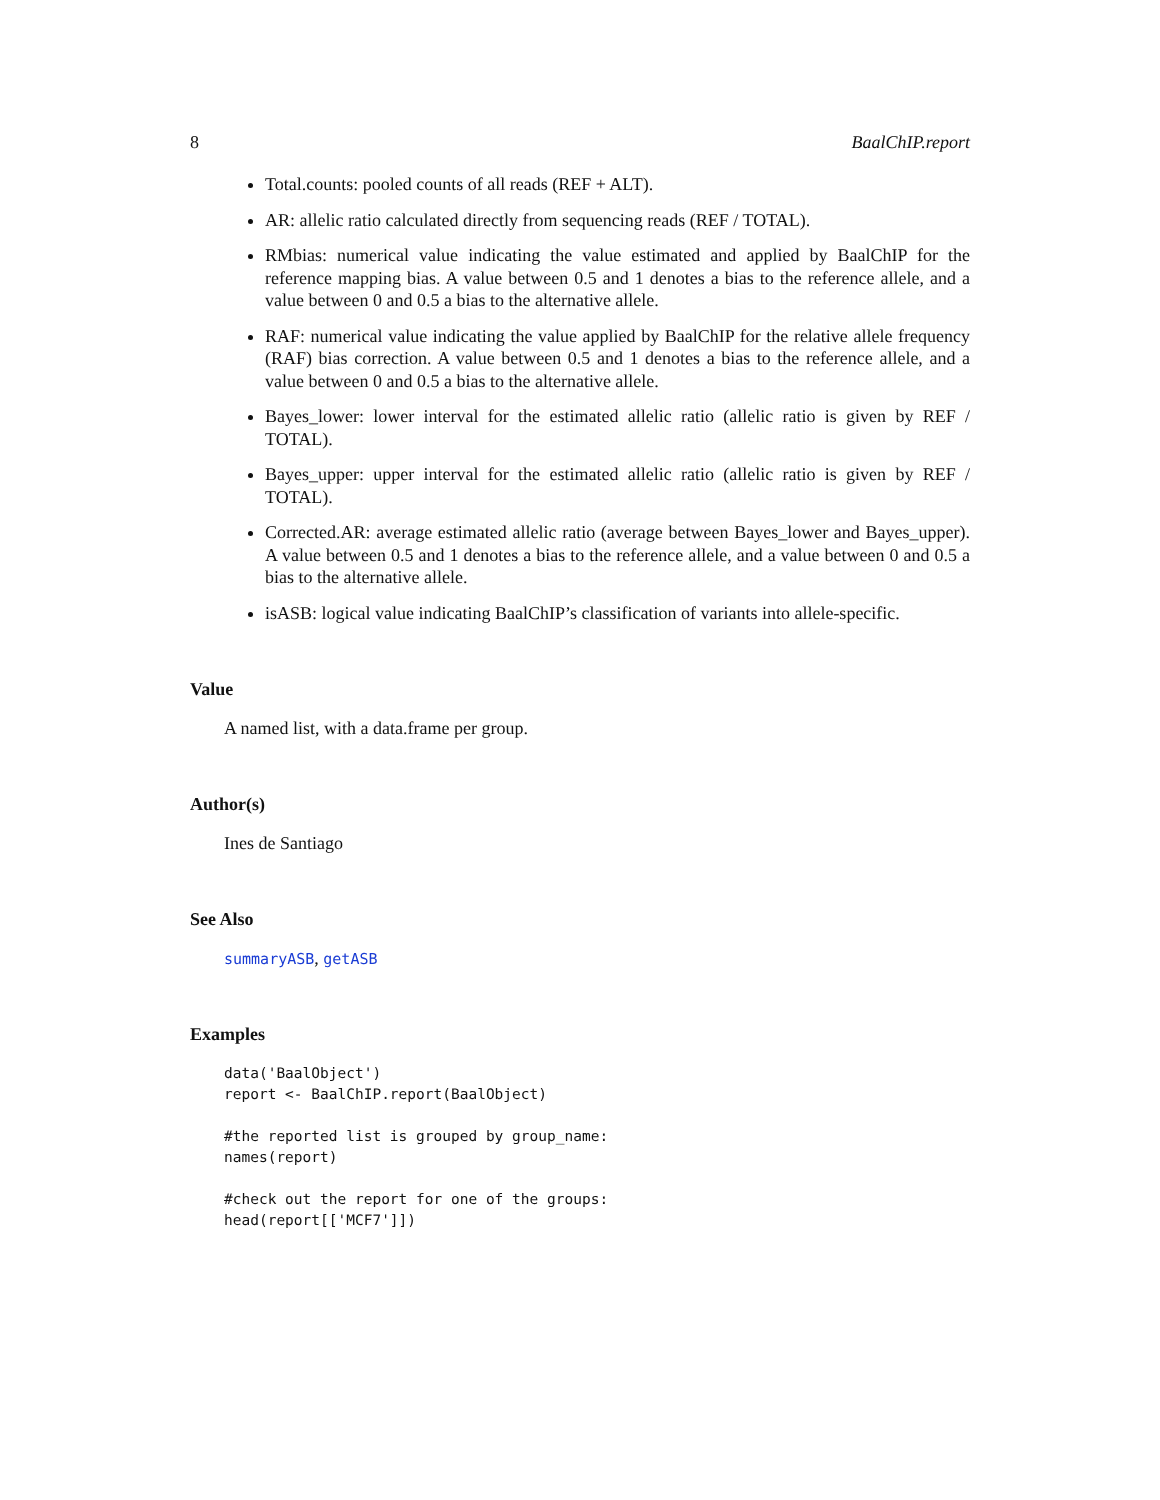8 BaalChIP.report
Total.counts: pooled counts of all reads (REF + ALT).
AR: allelic ratio calculated directly from sequencing reads (REF / TOTAL).
RMbias: numerical value indicating the value estimated and applied by BaalChIP for the reference mapping bias. A value between 0.5 and 1 denotes a bias to the reference allele, and a value between 0 and 0.5 a bias to the alternative allele.
RAF: numerical value indicating the value applied by BaalChIP for the relative allele frequency (RAF) bias correction. A value between 0.5 and 1 denotes a bias to the reference allele, and a value between 0 and 0.5 a bias to the alternative allele.
Bayes_lower: lower interval for the estimated allelic ratio (allelic ratio is given by REF / TOTAL).
Bayes_upper: upper interval for the estimated allelic ratio (allelic ratio is given by REF / TOTAL).
Corrected.AR: average estimated allelic ratio (average between Bayes_lower and Bayes_upper). A value between 0.5 and 1 denotes a bias to the reference allele, and a value between 0 and 0.5 a bias to the alternative allele.
isASB: logical value indicating BaalChIP’s classification of variants into allele-specific.
Value
A named list, with a data.frame per group.
Author(s)
Ines de Santiago
See Also
summaryASB, getASB
Examples
data('BaalObject')
report <- BaalChIP.report(BaalObject)

#the reported list is grouped by group_name:
names(report)

#check out the report for one of the groups:
head(report[['MCF7']])